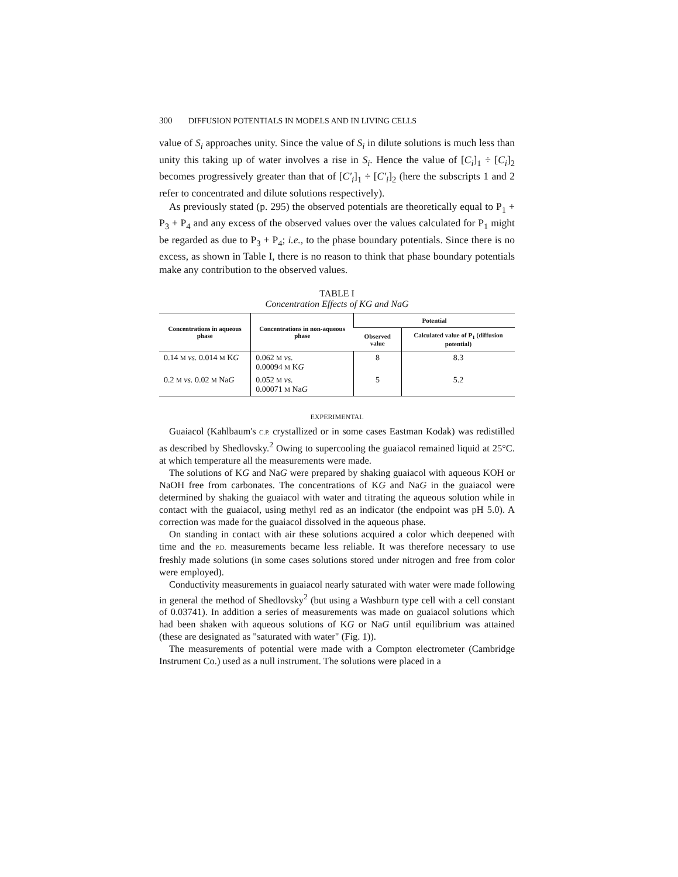300 DIFFUSION POTENTIALS IN MODELS AND IN LIVING CELLS
value of S<sub>i</sub> approaches unity. Since the value of S<sub>i</sub> in dilute solutions is much less than unity this taking up of water involves a rise in S<sub>i</sub>. Hence the value of [C<sub>i</sub>]<sub>1</sub> ÷ [C<sub>i</sub>]<sub>2</sub> becomes progressively greater than that of [C′<sub>i</sub>]<sub>1</sub> ÷ [C′<sub>i</sub>]<sub>2</sub> (here the subscripts 1 and 2 refer to concentrated and dilute solutions respectively).
As previously stated (p. 295) the observed potentials are theoretically equal to P<sub>1</sub> + P<sub>3</sub> + P<sub>4</sub> and any excess of the observed values over the values calculated for P<sub>1</sub> might be regarded as due to P<sub>3</sub> + P<sub>4</sub>; i.e., to the phase boundary potentials. Since there is no excess, as shown in Table I, there is no reason to think that phase boundary potentials make any contribution to the observed values.
TABLE I
Concentration Effects of KG and NaG
| Concentrations in aqueous phase | Concentrations in non-aqueous phase | Potential | |
| --- | --- | --- | --- |
| | | Observed value | Calculated value of P<sub>1</sub> (diffusion potential) |
| 0.14 M vs. 0.014 M K G | 0.062 M vs. 0.00094 M K G | 8 | 8.3 |
| 0.2 M vs. 0.02 M Na G | 0.052 M vs. 0.00071 M Na G | 5 | 5.2 |
EXPERIMENTAL
Guaiacol (Kahlbaum's C.P. crystallized or in some cases Eastman Kodak) was redistilled as described by Shedlovsky.<sup>2</sup> Owing to supercooling the guaiacol remained liquid at 25°C. at which temperature all the measurements were made.
The solutions of KG and NaG were prepared by shaking guaiacol with aqueous KOH or NaOH free from carbonates. The concentrations of KG and NaG in the guaiacol were determined by shaking the guaiacol with water and titrating the aqueous solution while in contact with the guaiacol, using methyl red as an indicator (the endpoint was pH 5.0). A correction was made for the guaiacol dissolved in the aqueous phase.
On standing in contact with air these solutions acquired a color which deepened with time and the P.D. measurements became less reliable. It was therefore necessary to use freshly made solutions (in some cases solutions stored under nitrogen and free from color were employed).
Conductivity measurements in guaiacol nearly saturated with water were made following in general the method of Shedlovsky<sup>2</sup> (but using a Washburn type cell with a cell constant of 0.03741). In addition a series of measurements was made on guaiacol solutions which had been shaken with aqueous solutions of KG or NaG until equilibrium was attained (these are designated as "saturated with water" (Fig. 1)).
The measurements of potential were made with a Compton electrometer (Cambridge Instrument Co.) used as a null instrument. The solutions were placed in a